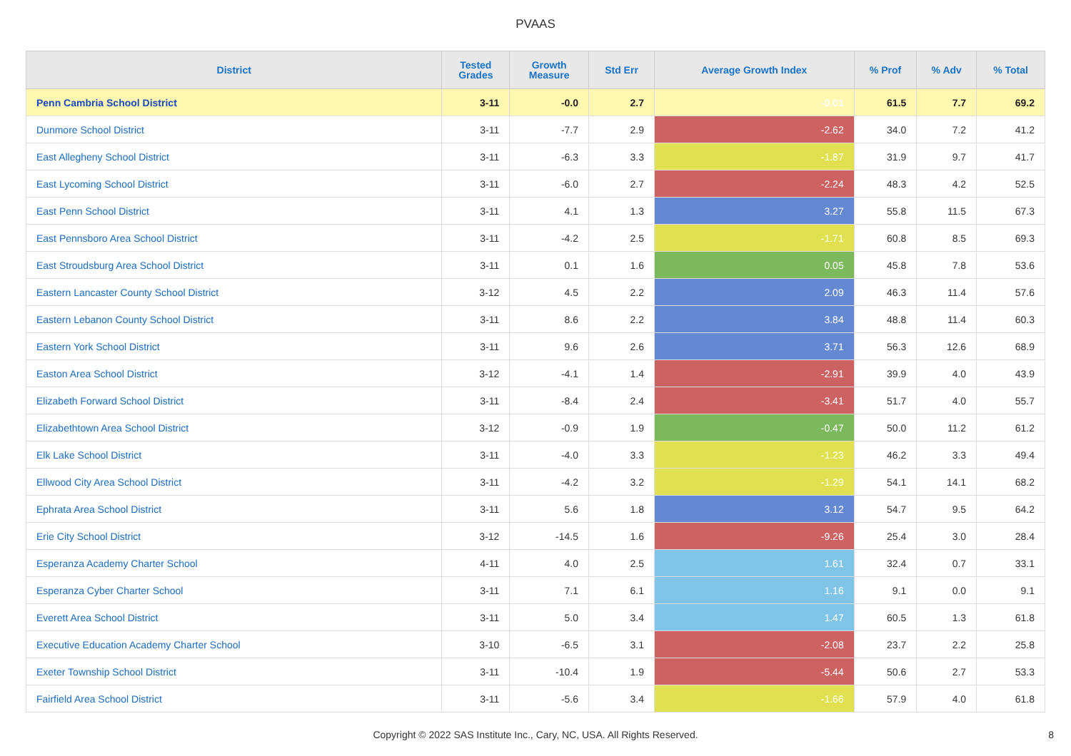PVAAS
| District | Tested Grades | Growth Measure | Std Err | Average Growth Index | % Prof | % Adv | % Total |
| --- | --- | --- | --- | --- | --- | --- | --- |
| Penn Cambria School District | 3-11 | -0.0 | 2.7 | -0.01 | 61.5 | 7.7 | 69.2 |
| Dunmore School District | 3-11 | -7.7 | 2.9 | -2.62 | 34.0 | 7.2 | 41.2 |
| East Allegheny School District | 3-11 | -6.3 | 3.3 | -1.87 | 31.9 | 9.7 | 41.7 |
| East Lycoming School District | 3-11 | -6.0 | 2.7 | -2.24 | 48.3 | 4.2 | 52.5 |
| East Penn School District | 3-11 | 4.1 | 1.3 | 3.27 | 55.8 | 11.5 | 67.3 |
| East Pennsboro Area School District | 3-11 | -4.2 | 2.5 | -1.71 | 60.8 | 8.5 | 69.3 |
| East Stroudsburg Area School District | 3-11 | 0.1 | 1.6 | 0.05 | 45.8 | 7.8 | 53.6 |
| Eastern Lancaster County School District | 3-12 | 4.5 | 2.2 | 2.09 | 46.3 | 11.4 | 57.6 |
| Eastern Lebanon County School District | 3-11 | 8.6 | 2.2 | 3.84 | 48.8 | 11.4 | 60.3 |
| Eastern York School District | 3-11 | 9.6 | 2.6 | 3.71 | 56.3 | 12.6 | 68.9 |
| Easton Area School District | 3-12 | -4.1 | 1.4 | -2.91 | 39.9 | 4.0 | 43.9 |
| Elizabeth Forward School District | 3-11 | -8.4 | 2.4 | -3.41 | 51.7 | 4.0 | 55.7 |
| Elizabethtown Area School District | 3-12 | -0.9 | 1.9 | -0.47 | 50.0 | 11.2 | 61.2 |
| Elk Lake School District | 3-11 | -4.0 | 3.3 | -1.23 | 46.2 | 3.3 | 49.4 |
| Ellwood City Area School District | 3-11 | -4.2 | 3.2 | -1.29 | 54.1 | 14.1 | 68.2 |
| Ephrata Area School District | 3-11 | 5.6 | 1.8 | 3.12 | 54.7 | 9.5 | 64.2 |
| Erie City School District | 3-12 | -14.5 | 1.6 | -9.26 | 25.4 | 3.0 | 28.4 |
| Esperanza Academy Charter School | 4-11 | 4.0 | 2.5 | 1.61 | 32.4 | 0.7 | 33.1 |
| Esperanza Cyber Charter School | 3-11 | 7.1 | 6.1 | 1.16 | 9.1 | 0.0 | 9.1 |
| Everett Area School District | 3-11 | 5.0 | 3.4 | 1.47 | 60.5 | 1.3 | 61.8 |
| Executive Education Academy Charter School | 3-10 | -6.5 | 3.1 | -2.08 | 23.7 | 2.2 | 25.8 |
| Exeter Township School District | 3-11 | -10.4 | 1.9 | -5.44 | 50.6 | 2.7 | 53.3 |
| Fairfield Area School District | 3-11 | -5.6 | 3.4 | -1.66 | 57.9 | 4.0 | 61.8 |
Copyright © 2022 SAS Institute Inc., Cary, NC, USA. All Rights Reserved.
8